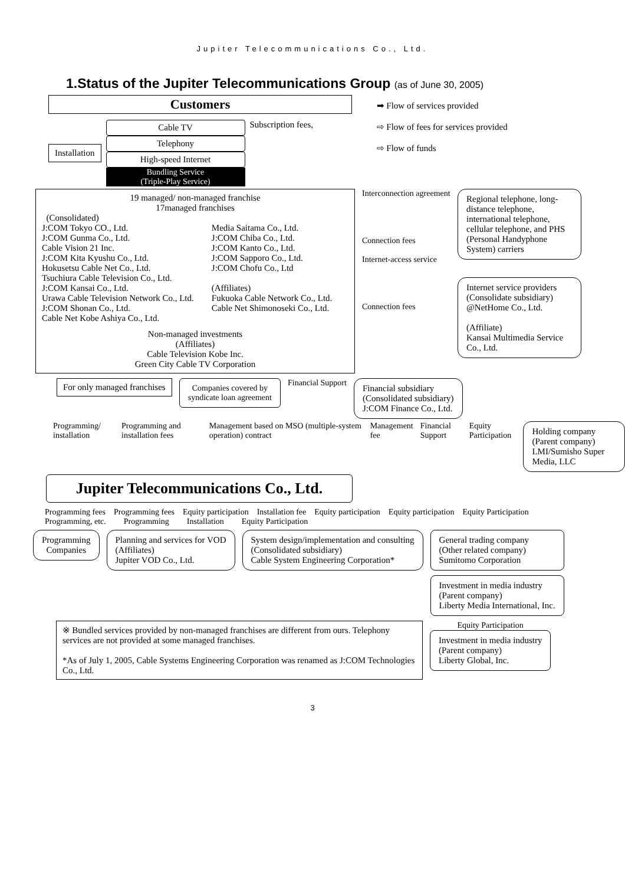Jupiter Telecommunications Co., Ltd.
1.Status of the Jupiter Telecommunications Group (as of June 30, 2005)
Customers
Installation Cable TV
Telephony
High-speed Internet
Bundling Service
(Triple-Play Service)
Subscription fees,
➡ Flow of services provided
⇨ Flow of fees for services provided
⇨ Flow of funds
19 managed/ non-managed franchise
17managed franchises
(Consolidated)
J:COM Tokyo CO., Ltd.
J:COM Gunma Co., Ltd.
Cable Vision 21 Inc.
J:COM Kita Kyushu Co., Ltd.
Hokusetsu Cable Net Co., Ltd.
Tsuchiura Cable Television Co., Ltd.
J:COM Kansai Co., Ltd.
Urawa Cable Television Network Co., Ltd.
J:COM Shonan Co., Ltd.
Cable Net Kobe Ashiya Co., Ltd.
Media Saitama Co., Ltd.
J:COM Chiba Co., Ltd.
J:COM Kanto Co., Ltd.
J:COM Sapporo Co., Ltd.
J:COM Chofu Co., Ltd
(Affiliates)
Fukuoka Cable Network Co., Ltd.
Cable Net Shimonoseki Co., Ltd.
Non-managed investments
(Affiliates)
Cable Television Kobe Inc.
Green City Cable TV Corporation
Interconnection agreement
Connection fees
Internet-access service
Connection fees
Regional telephone, long-distance telephone, international telephone, cellular telephone, and PHS (Personal Handyphone System) carriers
Internet service providers
(Consolidate subsidiary)
@NetHome Co., Ltd.
(Affiliate)
Kansai Multimedia Service Co., Ltd.
For only managed franchises Companies covered by
syndicate loan agreement
Financial Support
Financial subsidiary
(Consolidated subsidiary)
J:COM Finance Co., Ltd.
Programming/ installation Programming and installation fees
Management based on MSO (multiple-system operation) contract
Management fee Financial Support Equity Participation
Holding company
(Parent company)
LMI/Sumisho Super Media, LLC
Jupiter Telecommunications Co., Ltd.
Programming fees Programming fees Equity participation Installation fee Equity participation Equity participation Equity Participation
Programming, etc. Programming Installation Equity Participation
Programming
Companies
Planning and services for VOD
(Affiliates)
Jupiter VOD Co., Ltd.
System design/implementation and consulting
(Consolidated subsidiary)
Cable System Engineering Corporation*
General trading company
(Other related company)
Sumitomo Corporation
Investment in media industry
(Parent company)
Liberty Media International, Inc.
※ Bundled services provided by non-managed franchises are different from ours. Telephony services are not provided at some managed franchises.
*As of July 1, 2005, Cable Systems Engineering Corporation was renamed as J:COM Technologies Co., Ltd.
Equity Participation
Investment in media industry
(Parent company)
Liberty Global, Inc.
3